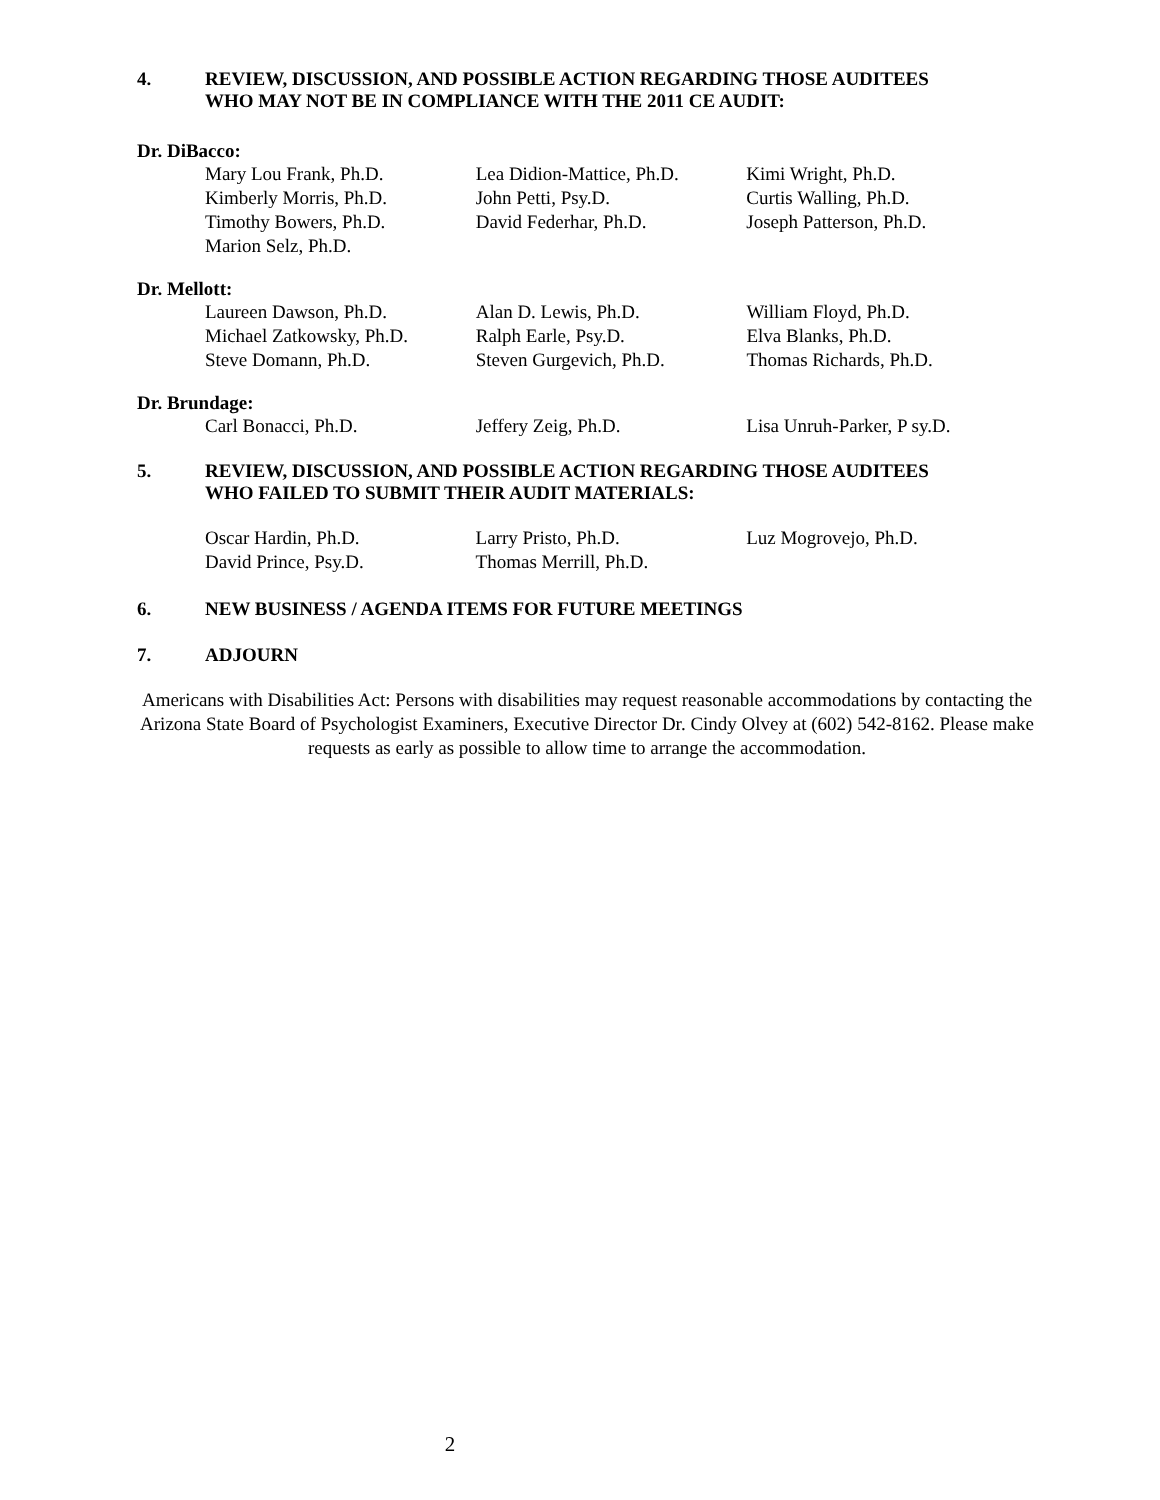4. REVIEW, DISCUSSION, AND POSSIBLE ACTION REGARDING THOSE AUDITEES
WHO MAY NOT BE IN COMPLIANCE WITH THE 2011 CE AUDIT:
Dr. DiBacco:
| Mary Lou Frank, Ph.D. | Lea Didion-Mattice, Ph.D. | Kimi Wright, Ph.D. |
| Kimberly Morris, Ph.D. | John Petti, Psy.D. | Curtis Walling, Ph.D. |
| Timothy Bowers, Ph.D. | David Federhar, Ph.D. | Joseph Patterson, Ph.D. |
| Marion Selz, Ph.D. | | |
Dr. Mellott:
| Laureen Dawson, Ph.D. | Alan D. Lewis, Ph.D. | William Floyd, Ph.D. |
| Michael Zatkowsky, Ph.D. | Ralph Earle, Psy.D. | Elva Blanks, Ph.D. |
| Steve Domann, Ph.D. | Steven Gurgevich, Ph.D. | Thomas Richards, Ph.D. |
Dr. Brundage:
| Carl Bonacci, Ph.D. | Jeffery Zeig, Ph.D. | Lisa Unruh-Parker, P sy.D. |
5. REVIEW, DISCUSSION, AND POSSIBLE ACTION REGARDING THOSE AUDITEES
WHO FAILED TO SUBMIT THEIR AUDIT MATERIALS:
| Oscar Hardin, Ph.D. | Larry Pristo, Ph.D. | Luz Mogrovejo, Ph.D. |
| David Prince, Psy.D. | Thomas Merrill, Ph.D. | |
6. NEW BUSINESS / AGENDA ITEMS FOR FUTURE MEETINGS
7. ADJOURN
Americans with Disabilities Act: Persons with disabilities may request reasonable accommodations by contacting the Arizona State Board of Psychologist Examiners, Executive Director Dr. Cindy Olvey at (602) 542-8162. Please make requests as early as possible to allow time to arrange the accommodation.
2